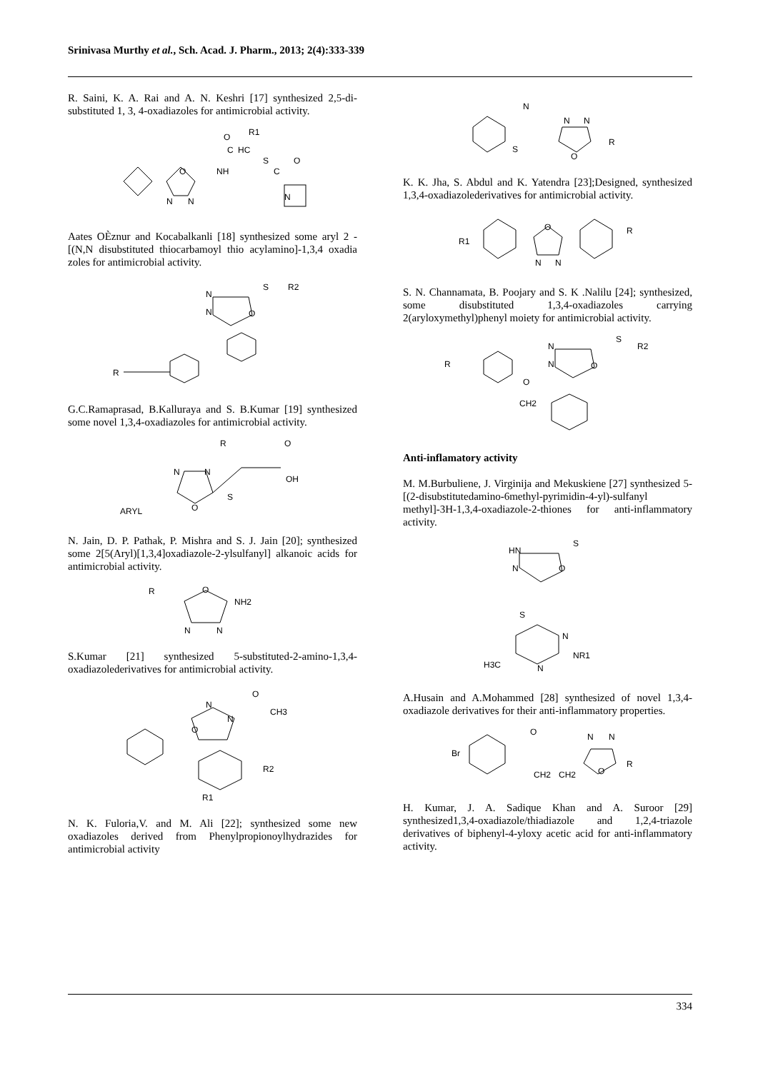Srinivasa Murthy et al., Sch. Acad. J. Pharm., 2013; 2(4):333-339
R. Saini, K. A. Rai and A. N. Keshri [17] synthesized 2,5-di-substituted 1, 3, 4-oxadiazoles for antimicrobial activity.
O
N
N
NH
C
HC
O
R1
S
C
O
N
Aates OÈznur and Kocabalkanli [18] synthesized some aryl 2 -[(N,N disubstituted thiocarbamoyl thio acylamino]-1,3,4 oxadia zoles for antimicrobial activity.
N
N
O
S
R2
R
G.C.Ramaprasad, B.Kalluraya and S. B.Kumar [19] synthesized some novel 1,3,4-oxadiazoles for antimicrobial activity.
N
N
O
ARYL
S
R
O
OH
N. Jain, D. P. Pathak, P. Mishra and S. J. Jain [20]; synthesized some 2[5(Aryl)[1,3,4]oxadiazole-2-ylsulfanyl] alkanoic acids for antimicrobial activity.
R
O
NH2
N
N
S.Kumar [21] synthesized 5-substituted-2-amino-1,3,4-oxadiazolederivatives for antimicrobial activity.
N
N
O
O
CH3
R2
R1
N. K. Fuloria,V. and M. Ali [22]; synthesized some new oxadiazoles derived from Phenylpropionoylhydrazides for antimicrobial activity
N
S
N
N
O
R
K. K. Jha, S. Abdul and K. Yatendra [23];Designed, synthesized 1,3,4-oxadiazolederivatives for antimicrobial activity.
R1
O
N
N
R
S. N. Channamata, B. Poojary and S. K .Nalilu [24]; synthesized, some disubstituted 1,3,4-oxadiazoles carrying 2(aryloxymethyl)phenyl moiety for antimicrobial activity.
R
O
CH2
N
N
O
S
R2
Anti-inflamatory activity
M. M.Burbuliene, J. Virginija and Mekuskiene [27] synthesized 5-[(2-disubstitutedamino-6methyl-pyrimidin-4-yl)-sulfanyl methyl]-3H-1,3,4-oxadiazole-2-thiones for anti-inflammatory activity.
HN
N
O
S
S
N
N
NR1
H3C
A.Husain and A.Mohammed [28] synthesized of novel 1,3,4-oxadiazole derivatives for their anti-inflammatory properties.
Br
O
CH2
CH2
N
N
O
R
H. Kumar, J. A. Sadique Khan and A. Suroor [29] synthesized1,3,4-oxadiazole/thiadiazole and 1,2,4-triazole derivatives of biphenyl-4-yloxy acetic acid for anti-inflammatory activity.
334